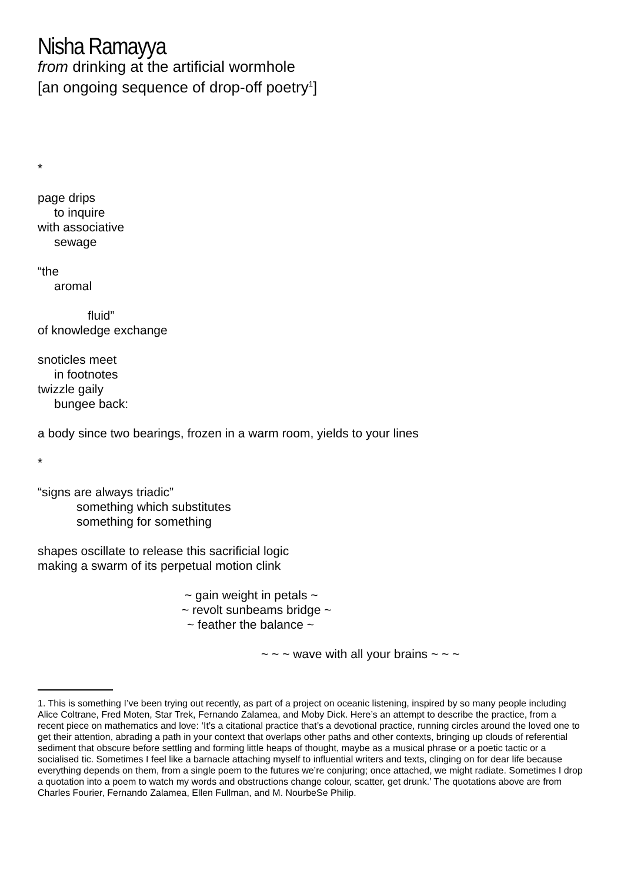Nisha Ramayya
from drinking at the artificial wormhole
[an ongoing sequence of drop-off poetry<sup>1</sup>]
*
page drips
to inquire
with associative
sewage
“the
aromal
fluid”
of knowledge exchange
snoticles meet
in footnotes
twizzle gaily
bungee back:
a body since two bearings, frozen in a warm room, yields to your lines
*
“signs are always triadic”
something which substitutes
something for something
shapes oscillate to release this sacrificial logic
making a swarm of its perpetual motion clink
~ gain weight in petals ~
~ revolt sunbeams bridge ~
~ feather the balance ~
~ ~ ~ wave with all your brains ~ ~ ~
1. This is something I’ve been trying out recently, as part of a project on oceanic listening, inspired by so many people including Alice Coltrane, Fred Moten, Star Trek, Fernando Zalamea, and Moby Dick. Here’s an attempt to describe the practice, from a recent piece on mathematics and love: ‘It’s a citational practice that’s a devotional practice, running circles around the loved one to get their attention, abrading a path in your context that overlaps other paths and other contexts, bringing up clouds of referential sediment that obscure before settling and forming little heaps of thought, maybe as a musical phrase or a poetic tactic or a socialised tic. Sometimes I feel like a barnacle attaching myself to influential writers and texts, clinging on for dear life because everything depends on them, from a single poem to the futures we’re conjuring; once attached, we might radiate. Sometimes I drop a quotation into a poem to watch my words and obstructions change colour, scatter, get drunk.’ The quotations above are from Charles Fourier, Fernando Zalamea, Ellen Fullman, and M. NourbeSe Philip.